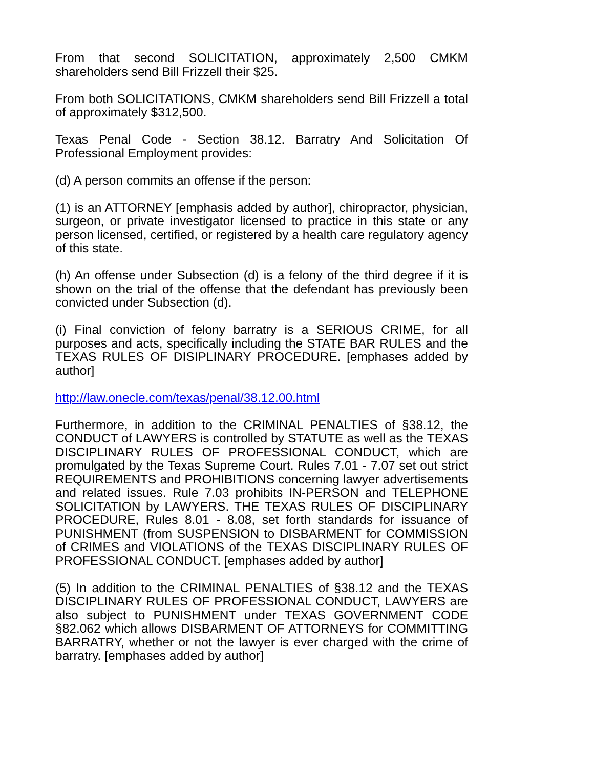From that second SOLICITATION, approximately 2,500 CMKM shareholders send Bill Frizzell their $25.
From both SOLICITATIONS, CMKM shareholders send Bill Frizzell a total of approximately $312,500.
Texas Penal Code - Section 38.12. Barratry And Solicitation Of Professional Employment provides:
(d) A person commits an offense if the person:
(1) is an ATTORNEY [emphasis added by author], chiropractor, physician, surgeon, or private investigator licensed to practice in this state or any person licensed, certified, or registered by a health care regulatory agency of this state.
(h) An offense under Subsection (d) is a felony of the third degree if it is shown on the trial of the offense that the defendant has previously been convicted under Subsection (d).
(i) Final conviction of felony barratry is a SERIOUS CRIME, for all purposes and acts, specifically including the STATE BAR RULES and the TEXAS RULES OF DISIPLINARY PROCEDURE. [emphases added by author]
http://law.onecle.com/texas/penal/38.12.00.html
Furthermore, in addition to the CRIMINAL PENALTIES of §38.12, the CONDUCT of LAWYERS is controlled by STATUTE as well as the TEXAS DISCIPLINARY RULES OF PROFESSIONAL CONDUCT, which are promulgated by the Texas Supreme Court. Rules 7.01 - 7.07 set out strict REQUIREMENTS and PROHIBITIONS concerning lawyer advertisements and related issues. Rule 7.03 prohibits IN-PERSON and TELEPHONE SOLICITATION by LAWYERS. THE TEXAS RULES OF DISCIPLINARY PROCEDURE, Rules 8.01 - 8.08, set forth standards for issuance of PUNISHMENT (from SUSPENSION to DISBARMENT for COMMISSION of CRIMES and VIOLATIONS of the TEXAS DISCIPLINARY RULES OF PROFESSIONAL CONDUCT. [emphases added by author]
(5) In addition to the CRIMINAL PENALTIES of §38.12 and the TEXAS DISCIPLINARY RULES OF PROFESSIONAL CONDUCT, LAWYERS are also subject to PUNISHMENT under TEXAS GOVERNMENT CODE §82.062 which allows DISBARMENT OF ATTORNEYS for COMMITTING BARRATRY, whether or not the lawyer is ever charged with the crime of barratry. [emphases added by author]